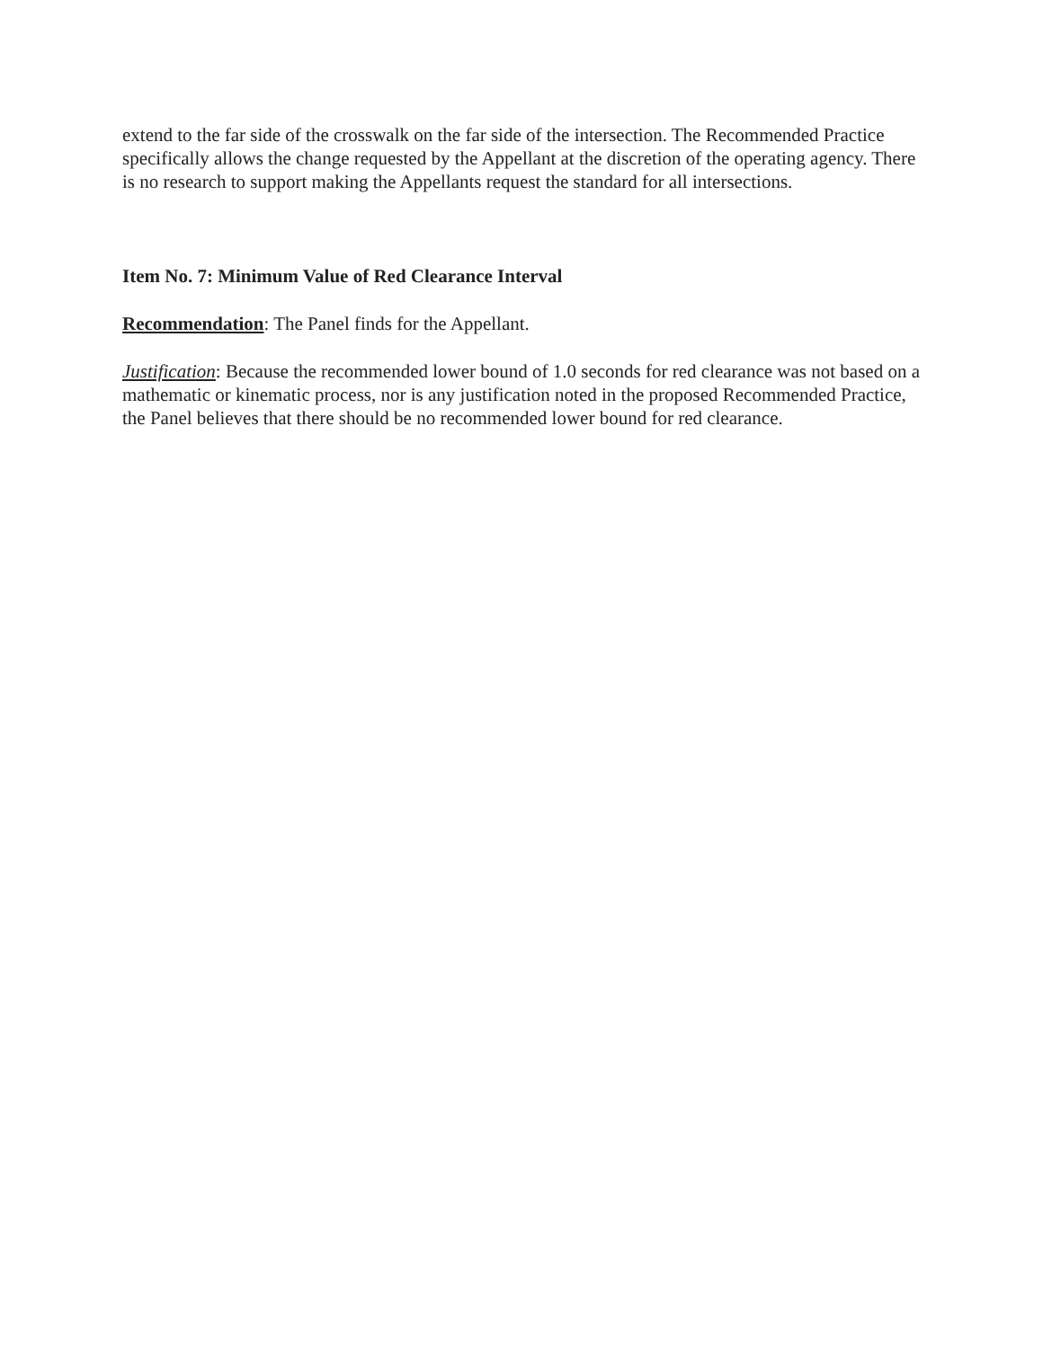extend to the far side of the crosswalk on the far side of the intersection. The Recommended Practice specifically allows the change requested by the Appellant at the discretion of the operating agency. There is no research to support making the Appellants request the standard for all intersections.
Item No. 7: Minimum Value of Red Clearance Interval
Recommendation: The Panel finds for the Appellant.
Justification: Because the recommended lower bound of 1.0 seconds for red clearance was not based on a mathematic or kinematic process, nor is any justification noted in the proposed Recommended Practice, the Panel believes that there should be no recommended lower bound for red clearance.